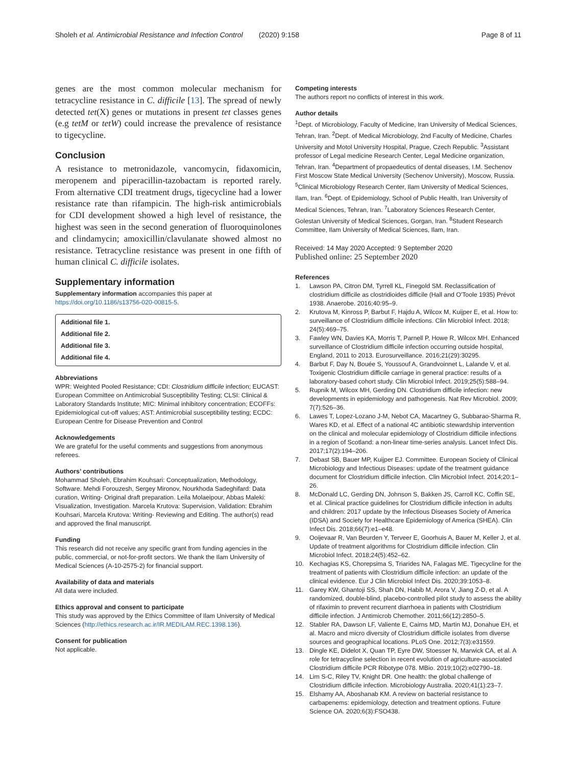Sholeh et al. Antimicrobial Resistance and Infection Control (2020) 9:158 Page 8 of 11
genes are the most common molecular mechanism for tetracycline resistance in C. difficile [13]. The spread of newly detected tet(X) genes or mutations in present tet classes genes (e.g tetM or tetW) could increase the prevalence of resistance to tigecycline.
Conclusion
A resistance to metronidazole, vancomycin, fidaxomicin, meropenem and piperacillin-tazobactam is reported rarely. From alternative CDI treatment drugs, tigecycline had a lower resistance rate than rifampicin. The high-risk antimicrobials for CDI development showed a high level of resistance, the highest was seen in the second generation of fluoroquinolones and clindamycin; amoxicillin/clavulanate showed almost no resistance. Tetracycline resistance was present in one fifth of human clinical C. difficile isolates.
Supplementary information
Supplementary information accompanies this paper at https://doi.org/10.1186/s13756-020-00815-5.
Additional file 1.
Additional file 2.
Additional file 3.
Additional file 4.
Abbreviations
WPR: Weighted Pooled Resistance; CDI: Clostridium difficile infection; EUCAST: European Committee on Antimicrobial Susceptibility Testing; CLSI: Clinical & Laboratory Standards Institute; MIC: Minimal inhibitory concentration; ECOFFs: Epidemiological cut-off values; AST: Antimicrobial susceptibility testing; ECDC: European Centre for Disease Prevention and Control
Acknowledgements
We are grateful for the useful comments and suggestions from anonymous referees.
Authors’ contributions
Mohammad Sholeh, Ebrahim Kouhsari: Conceptualization, Methodology, Software. Mehdi Forouzesh, Sergey Mironov, Nourkhoda Sadeghifard: Data curation, Writing- Original draft preparation. Leila Molaeipour, Abbas Maleki: Visualization, Investigation. Marcela Krutova: Supervision, Validation: Ebrahim Kouhsari, Marcela Krutova: Writing- Reviewing and Editing. The author(s) read and approved the final manuscript.
Funding
This research did not receive any specific grant from funding agencies in the public, commercial, or not-for-profit sectors. We thank the Ilam University of Medical Sciences (A-10-2575-2) for financial support.
Availability of data and materials
All data were included.
Ethics approval and consent to participate
This study was approved by the Ethics Committee of Ilam University of Medical Sciences (http://ethics.research.ac.ir/IR.MEDILAM.REC.1398.136).
Consent for publication
Not applicable.
Competing interests
The authors report no conflicts of interest in this work.
Author details
<sup>1</sup> Dept. of Microbiology, Faculty of Medicine, Iran University of Medical Sciences, Tehran, Iran. <sup>2</sup>Dept. of Medical Microbiology, 2nd Faculty of Medicine, Charles University and Motol University Hospital, Prague, Czech Republic. <sup>3</sup>Assistant professor of Legal medicine Research Center, Legal Medicine organization, Tehran, Iran. <sup>4</sup>Department of propaedeutics of dental diseases, I.M. Sechenov First Moscow State Medical University (Sechenov University), Moscow, Russia. <sup>5</sup>Clinical Microbiology Research Center, Ilam University of Medical Sciences, Ilam, Iran. <sup>6</sup>Dept. of Epidemiology, School of Public Health, Iran University of Medical Sciences, Tehran, Iran. <sup>7</sup>Laboratory Sciences Research Center, Golestan University of Medical Sciences, Gorgan, Iran. <sup>8</sup>Student Research Committee, Ilam University of Medical Sciences, Ilam, Iran.
Received: 14 May 2020 Accepted: 9 September 2020
Published online: 25 September 2020
References
1. Lawson PA, Citron DM, Tyrrell KL, Finegold SM. Reclassification of clostridium difficile as clostridioides difficile (Hall and O'Toole 1935) Prévot 1938. Anaerobe. 2016;40:95–9.
2. Krutova M, Kinross P, Barbut F, Hajdu A, Wilcox M, Kuijper E, et al. How to: surveillance of Clostridium difficile infections. Clin Microbiol Infect. 2018; 24(5):469–75.
3. Fawley WN, Davies KA, Morris T, Parnell P, Howe R, Wilcox MH. Enhanced surveillance of Clostridium difficile infection occurring outside hospital, England, 2011 to 2013. Eurosurveillance. 2016;21(29):30295.
4. Barbut F, Day N, Bouée S, Youssouf A, Grandvoinnet L, Lalande V, et al. Toxigenic Clostridium difficile carriage in general practice: results of a laboratory-based cohort study. Clin Microbiol Infect. 2019;25(5):588–94.
5. Rupnik M, Wilcox MH, Gerding DN. Clostridium difficile infection: new developments in epidemiology and pathogenesis. Nat Rev Microbiol. 2009; 7(7):526–36.
6. Lawes T, Lopez-Lozano J-M, Nebot CA, Macartney G, Subbarao-Sharma R, Wares KD, et al. Effect of a national 4C antibiotic stewardship intervention on the clinical and molecular epidemiology of Clostridium difficile infections in a region of Scotland: a non-linear time-series analysis. Lancet Infect Dis. 2017;17(2):194–206.
7. Debast SB, Bauer MP, Kuijper EJ. Committee. European Society of Clinical Microbiology and Infectious Diseases: update of the treatment guidance document for Clostridium difficile infection. Clin Microbiol Infect. 2014;20:1–26.
8. McDonald LC, Gerding DN, Johnson S, Bakken JS, Carroll KC, Coffin SE, et al. Clinical practice guidelines for Clostridium difficile infection in adults and children: 2017 update by the Infectious Diseases Society of America (IDSA) and Society for Healthcare Epidemiology of America (SHEA). Clin Infect Dis. 2018;66(7):e1–e48.
9. Ooijevaar R, Van Beurden Y, Terveer E, Goorhuis A, Bauer M, Keller J, et al. Update of treatment algorithms for Clostridium difficile infection. Clin Microbiol Infect. 2018;24(5):452–62.
10. Kechagias KS, Chorepsima S, Triarides NA, Falagas ME. Tigecycline for the treatment of patients with Clostridium difficile infection: an update of the clinical evidence. Eur J Clin Microbiol Infect Dis. 2020;39:1053–8.
11. Garey KW, Ghantoji SS, Shah DN, Habib M, Arora V, Jiang Z-D, et al. A randomized, double-blind, placebo-controlled pilot study to assess the ability of rifaximin to prevent recurrent diarrhoea in patients with Clostridium difficile infection. J Antimicrob Chemother. 2011;66(12):2850–5.
12. Stabler RA, Dawson LF, Valiente E, Cairns MD, Martin MJ, Donahue EH, et al. Macro and micro diversity of Clostridium difficile isolates from diverse sources and geographical locations. PLoS One. 2012;7(3):e31559.
13. Dingle KE, Didelot X, Quan TP, Eyre DW, Stoesser N, Marwick CA, et al. A role for tetracycline selection in recent evolution of agriculture-associated Clostridium difficile PCR Ribotype 078. MBio. 2019;10(2):e02790–18.
14. Lim S-C, Riley TV, Knight DR. One health: the global challenge of Clostridium difficile infection. Microbiology Australia. 2020;41(1):23–7.
15. Elshamy AA, Aboshanab KM. A review on bacterial resistance to carbapenems: epidemiology, detection and treatment options. Future Science OA. 2020;6(3):FSO438.